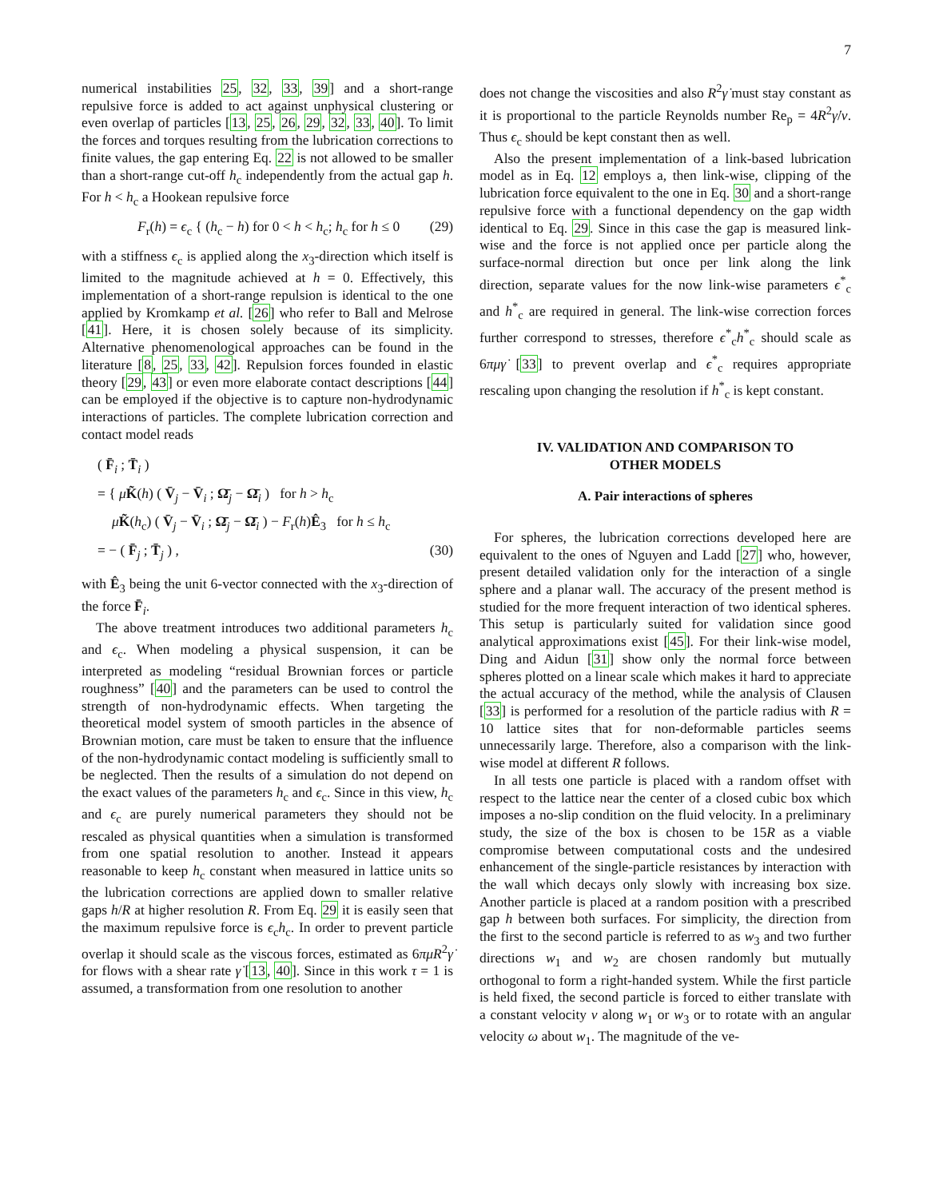7
numerical instabilities 25, 32, 33, 39] and a short-range repulsive force is added to act against unphysical clustering or even overlap of particles [13, 25, 26, 29, 32, 33, 40]. To limit the forces and torques resulting from the lubrication corrections to finite values, the gap entering Eq. 22 is not allowed to be smaller than a short-range cut-off h<sub>c</sub> independently from the actual gap h. For h < h<sub>c</sub> a Hookean repulsive force
F<sub>r</sub>(h) = ϵ<sub>c</sub> { (h<sub>c</sub> − h) for 0 < h < h<sub>c</sub>; h<sub>c</sub> for h ≤ 0 (29)
with a stiffness ϵ<sub>c</sub> is applied along the x<sub>3</sub>-direction which itself is limited to the magnitude achieved at h = 0. Effectively, this implementation of a short-range repulsion is identical to the one applied by Kromkamp et al. [26] who refer to Ball and Melrose [41]. Here, it is chosen solely because of its simplicity. Alternative phenomenological approaches can be found in the literature [8, 25, 33, 42]. Repulsion forces founded in elastic theory [29, 43] or even more elaborate contact descriptions [44] can be employed if the objective is to capture non-hydrodynamic interactions of particles. The complete lubrication correction and contact model reads
( F̄<sub>i</sub> ; T̄<sub>i</sub> )
= { μK̃(h) ( V̄<sub>j</sub> − V̄<sub>i</sub> ; Ω̄<sub>j</sub> − Ω̄<sub>i</sub> ) for h > h<sub>c</sub>
μK̃(h<sub>c</sub>) ( V̄<sub>j</sub> − V̄<sub>i</sub> ; Ω̄<sub>j</sub> − Ω̄<sub>i</sub> ) − F<sub>r</sub>(h)Ê<sub>3</sub> for h ≤ h<sub>c</sub>
= − ( F̄<sub>j</sub> ; T̄<sub>j</sub> ) , (30)
with Ê<sub>3</sub> being the unit 6-vector connected with the x<sub>3</sub>-direction of the force F̄<sub>i</sub>.
The above treatment introduces two additional parameters h<sub>c</sub> and ϵ<sub>c</sub>. When modeling a physical suspension, it can be interpreted as modeling “residual Brownian forces or particle roughness” [40] and the parameters can be used to control the strength of non-hydrodynamic effects. When targeting the theoretical model system of smooth particles in the absence of Brownian motion, care must be taken to ensure that the influence of the non-hydrodynamic contact modeling is sufficiently small to be neglected. Then the results of a simulation do not depend on the exact values of the parameters h<sub>c</sub> and ϵ<sub>c</sub>. Since in this view, h<sub>c</sub> and ϵ<sub>c</sub> are purely numerical parameters they should not be rescaled as physical quantities when a simulation is transformed from one spatial resolution to another. Instead it appears reasonable to keep h<sub>c</sub> constant when measured in lattice units so the lubrication corrections are applied down to smaller relative gaps h/R at higher resolution R. From Eq. 29 it is easily seen that the maximum repulsive force is ϵ<sub>c</sub>h<sub>c</sub>. In order to prevent particle overlap it should scale as the viscous forces, estimated as 6πμR<sup>2</sup>γ̇ for flows with a shear rate γ̇ [13, 40]. Since in this work τ = 1 is assumed, a transformation from one resolution to another
does not change the viscosities and also R<sup>2</sup>γ̇ must stay constant as it is proportional to the particle Reynolds number Re<sub>p</sub> = 4R<sup>2</sup>γ̇/ν. Thus ϵ<sub>c</sub> should be kept constant then as well.
Also the present implementation of a link-based lubrication model as in Eq. 12 employs a, then link-wise, clipping of the lubrication force equivalent to the one in Eq. 30 and a short-range repulsive force with a functional dependency on the gap width identical to Eq. 29. Since in this case the gap is measured link-wise and the force is not applied once per particle along the surface-normal direction but once per link along the link direction, separate values for the now link-wise parameters ϵ<sup>*</sup><sub>c</sub> and h<sup>*</sup><sub>c</sub> are required in general. The link-wise correction forces further correspond to stresses, therefore ϵ<sup>*</sup><sub>c</sub>h<sup>*</sup><sub>c</sub> should scale as 6πμγ̇ [33] to prevent overlap and ϵ<sup>*</sup><sub>c</sub> requires appropriate rescaling upon changing the resolution if h<sup>*</sup><sub>c</sub> is kept constant.
IV. VALIDATION AND COMPARISON TO
OTHER MODELS
A. Pair interactions of spheres
For spheres, the lubrication corrections developed here are equivalent to the ones of Nguyen and Ladd [27] who, however, present detailed validation only for the interaction of a single sphere and a planar wall. The accuracy of the present method is studied for the more frequent interaction of two identical spheres. This setup is particularly suited for validation since good analytical approximations exist [45]. For their link-wise model, Ding and Aidun [31] show only the normal force between spheres plotted on a linear scale which makes it hard to appreciate the actual accuracy of the method, while the analysis of Clausen [33] is performed for a resolution of the particle radius with R = 10 lattice sites that for non-deformable particles seems unnecessarily large. Therefore, also a comparison with the link-wise model at different R follows.
In all tests one particle is placed with a random offset with respect to the lattice near the center of a closed cubic box which imposes a no-slip condition on the fluid velocity. In a preliminary study, the size of the box is chosen to be 15R as a viable compromise between computational costs and the undesired enhancement of the single-particle resistances by interaction with the wall which decays only slowly with increasing box size. Another particle is placed at a random position with a prescribed gap h between both surfaces. For simplicity, the direction from the first to the second particle is referred to as w<sub>3</sub> and two further directions w<sub>1</sub> and w<sub>2</sub> are chosen randomly but mutually orthogonal to form a right-handed system. While the first particle is held fixed, the second particle is forced to either translate with a constant velocity v along w<sub>1</sub> or w<sub>3</sub> or to rotate with an angular velocity ω about w<sub>1</sub>. The magnitude of the ve-